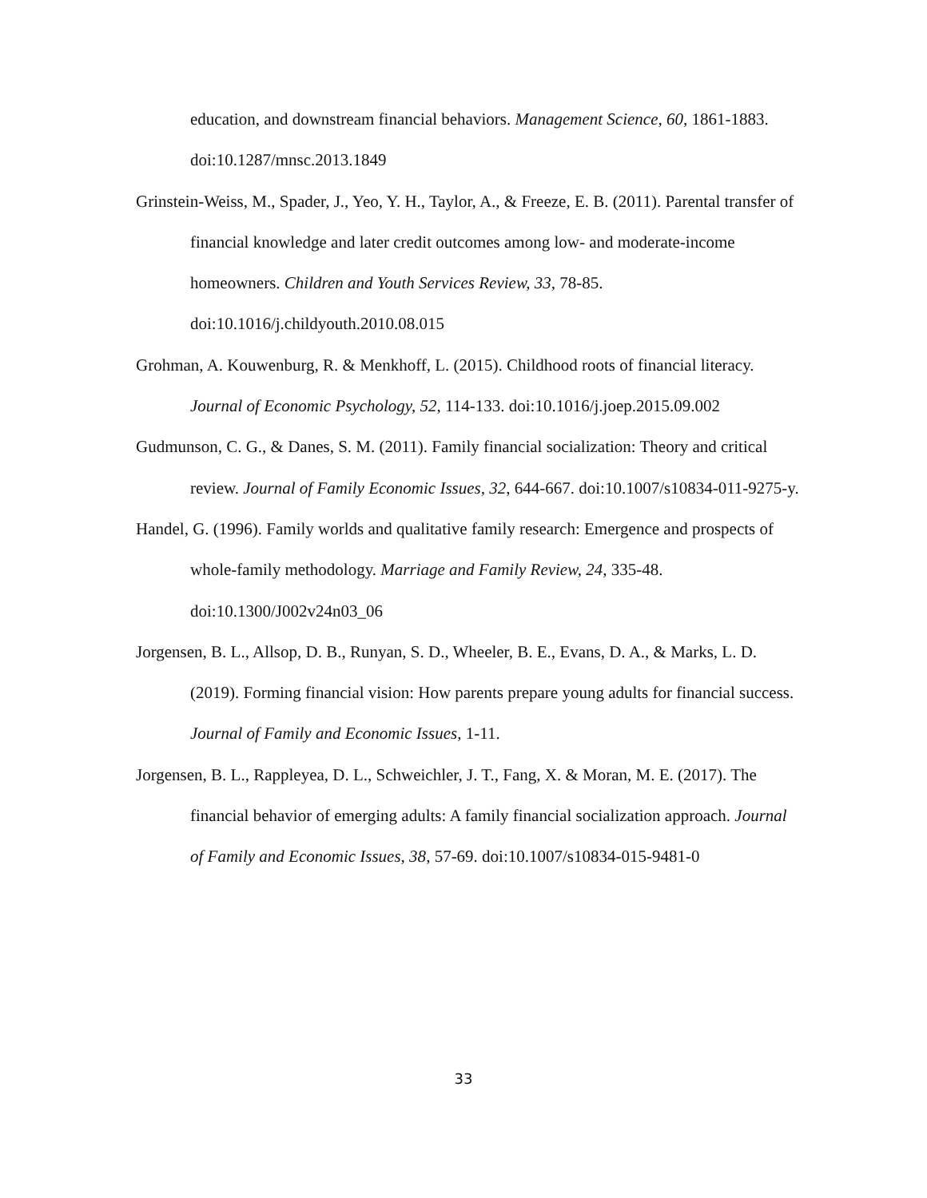education, and downstream financial behaviors. Management Science, 60, 1861-1883. doi:10.1287/mnsc.2013.1849
Grinstein-Weiss, M., Spader, J., Yeo, Y. H., Taylor, A., & Freeze, E. B. (2011). Parental transfer of financial knowledge and later credit outcomes among low- and moderate-income homeowners. Children and Youth Services Review, 33, 78-85. doi:10.1016/j.childyouth.2010.08.015
Grohman, A. Kouwenburg, R. & Menkhoff, L. (2015). Childhood roots of financial literacy. Journal of Economic Psychology, 52, 114-133. doi:10.1016/j.joep.2015.09.002
Gudmunson, C. G., & Danes, S. M. (2011). Family financial socialization: Theory and critical review. Journal of Family Economic Issues, 32, 644-667. doi:10.1007/s10834-011-9275-y.
Handel, G. (1996). Family worlds and qualitative family research: Emergence and prospects of whole-family methodology. Marriage and Family Review, 24, 335-48. doi:10.1300/J002v24n03_06
Jorgensen, B. L., Allsop, D. B., Runyan, S. D., Wheeler, B. E., Evans, D. A., & Marks, L. D. (2019). Forming financial vision: How parents prepare young adults for financial success. Journal of Family and Economic Issues, 1-11.
Jorgensen, B. L., Rappleyea, D. L., Schweichler, J. T., Fang, X. & Moran, M. E. (2017). The financial behavior of emerging adults: A family financial socialization approach. Journal of Family and Economic Issues, 38, 57-69. doi:10.1007/s10834-015-9481-0
33